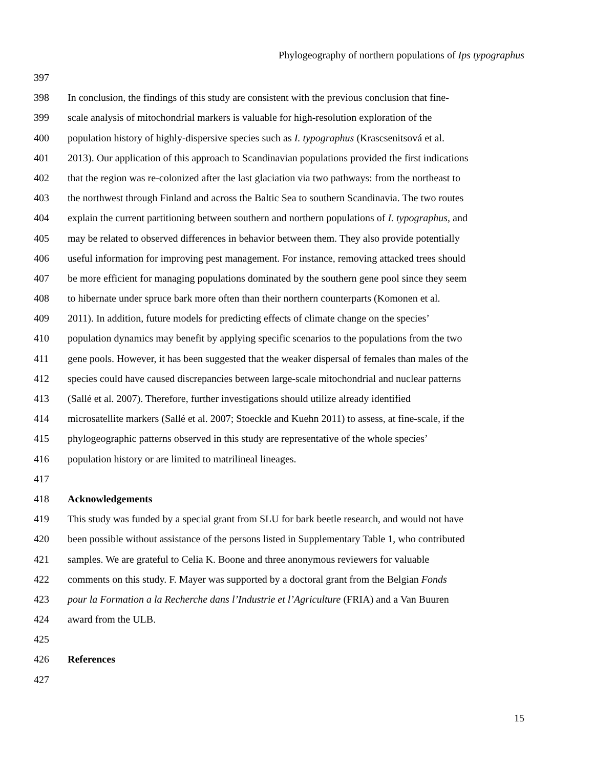Phylogeography of northern populations of Ips typographus
397
398 In conclusion, the findings of this study are consistent with the previous conclusion that fine-
399 scale analysis of mitochondrial markers is valuable for high-resolution exploration of the
400 population history of highly-dispersive species such as I. typographus (Krascsenitsová et al.
401 2013). Our application of this approach to Scandinavian populations provided the first indications
402 that the region was re-colonized after the last glaciation via two pathways: from the northeast to
403 the northwest through Finland and across the Baltic Sea to southern Scandinavia. The two routes
404 explain the current partitioning between southern and northern populations of I. typographus, and
405 may be related to observed differences in behavior between them. They also provide potentially
406 useful information for improving pest management. For instance, removing attacked trees should
407 be more efficient for managing populations dominated by the southern gene pool since they seem
408 to hibernate under spruce bark more often than their northern counterparts (Komonen et al.
409 2011). In addition, future models for predicting effects of climate change on the species’
410 population dynamics may benefit by applying specific scenarios to the populations from the two
411 gene pools. However, it has been suggested that the weaker dispersal of females than males of the
412 species could have caused discrepancies between large-scale mitochondrial and nuclear patterns
413 (Sallé et al. 2007). Therefore, further investigations should utilize already identified
414 microsatellite markers (Sallé et al. 2007; Stoeckle and Kuehn 2011) to assess, at fine-scale, if the
415 phylogeographic patterns observed in this study are representative of the whole species’
416 population history or are limited to matrilineal lineages.
417
418 Acknowledgements
419 This study was funded by a special grant from SLU for bark beetle research, and would not have
420 been possible without assistance of the persons listed in Supplementary Table 1, who contributed
421 samples. We are grateful to Celia K. Boone and three anonymous reviewers for valuable
422 comments on this study. F. Mayer was supported by a doctoral grant from the Belgian Fonds
423 pour la Formation a la Recherche dans l’Industrie et l’Agriculture (FRIA) and a Van Buuren
424 award from the ULB.
425
426 References
427
15